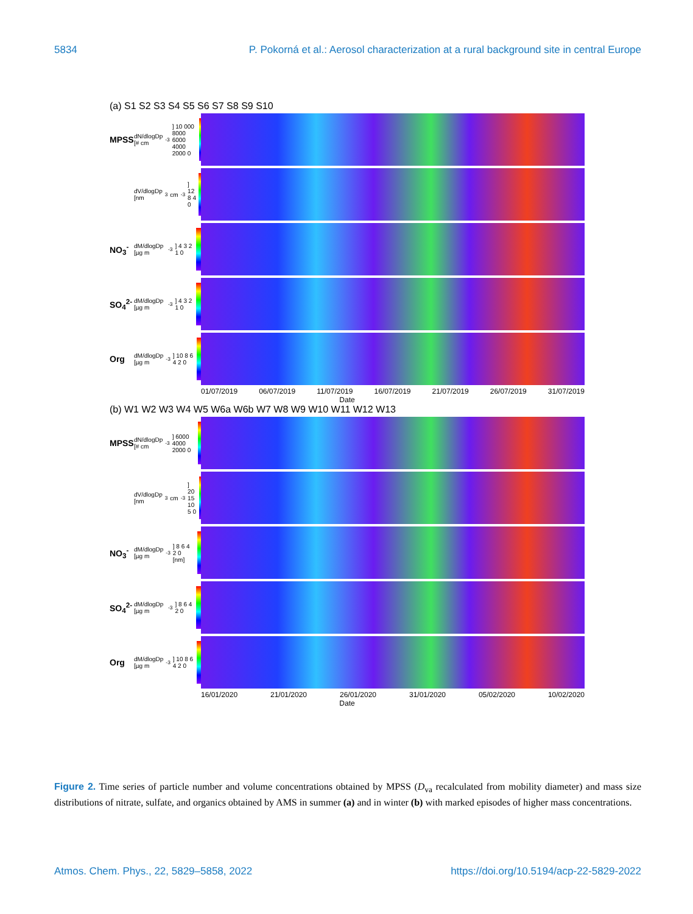5834 P. Pokorná et al.: Aerosol characterization at a rural background site in central Europe
(a) S1 S2 S3 S4 S5 S6 S7 S8 S9 S10
MPSS
dN/dlogDp [# cm<sup>-3</sup>] 10 000 8000 6000 4000 2000 0
dV/dlogDp [nm<sup>3</sup> cm<sup>-3</sup>] 12 8 4 0
NO<sub>3</sub><sup>-</sup>
dM/dlogDp [µg m<sup>-3</sup>] 4 3 2 1 0
SO<sub>4</sub><sup>2-</sup>
dM/dlogDp [µg m<sup>-3</sup>] 4 3 2 1 0
Org
dM/dlogDp [µg m<sup>-3</sup>] 10 8 6 4 2 0
01/07/2019 06/07/2019 11/07/2019 16/07/2019 21/07/2019 26/07/2019 31/07/2019
Date
(b) W1 W2 W3 W4 W5 W6a W6b W7 W8 W9 W10 W11 W12 W13
MPSS
dN/dlogDp [# cm<sup>-3</sup>] 6000 4000 2000 0
dV/dlogDp [nm<sup>3</sup> cm<sup>-3</sup>] 20 15 10 5 0
NO<sub>3</sub><sup>-</sup>
dM/dlogDp [µg m<sup>-3</sup>] 8 6 4 2 0 [nm]
SO<sub>4</sub><sup>2-</sup>
dM/dlogDp [µg m<sup>-3</sup>] 8 6 4 2 0
Org
dM/dlogDp [µg m<sup>-3</sup>] 10 8 6 4 2 0
16/01/2020 21/01/2020 26/01/2020 31/01/2020 05/02/2020 10/02/2020
Date
Figure 2. Time series of particle number and volume concentrations obtained by MPSS (D<sub>va</sub> recalculated from mobility diameter) and mass size distributions of nitrate, sulfate, and organics obtained by AMS in summer (a) and in winter (b) with marked episodes of higher mass concentrations.
Atmos. Chem. Phys., 22, 5829–5858, 2022 https://doi.org/10.5194/acp-22-5829-2022